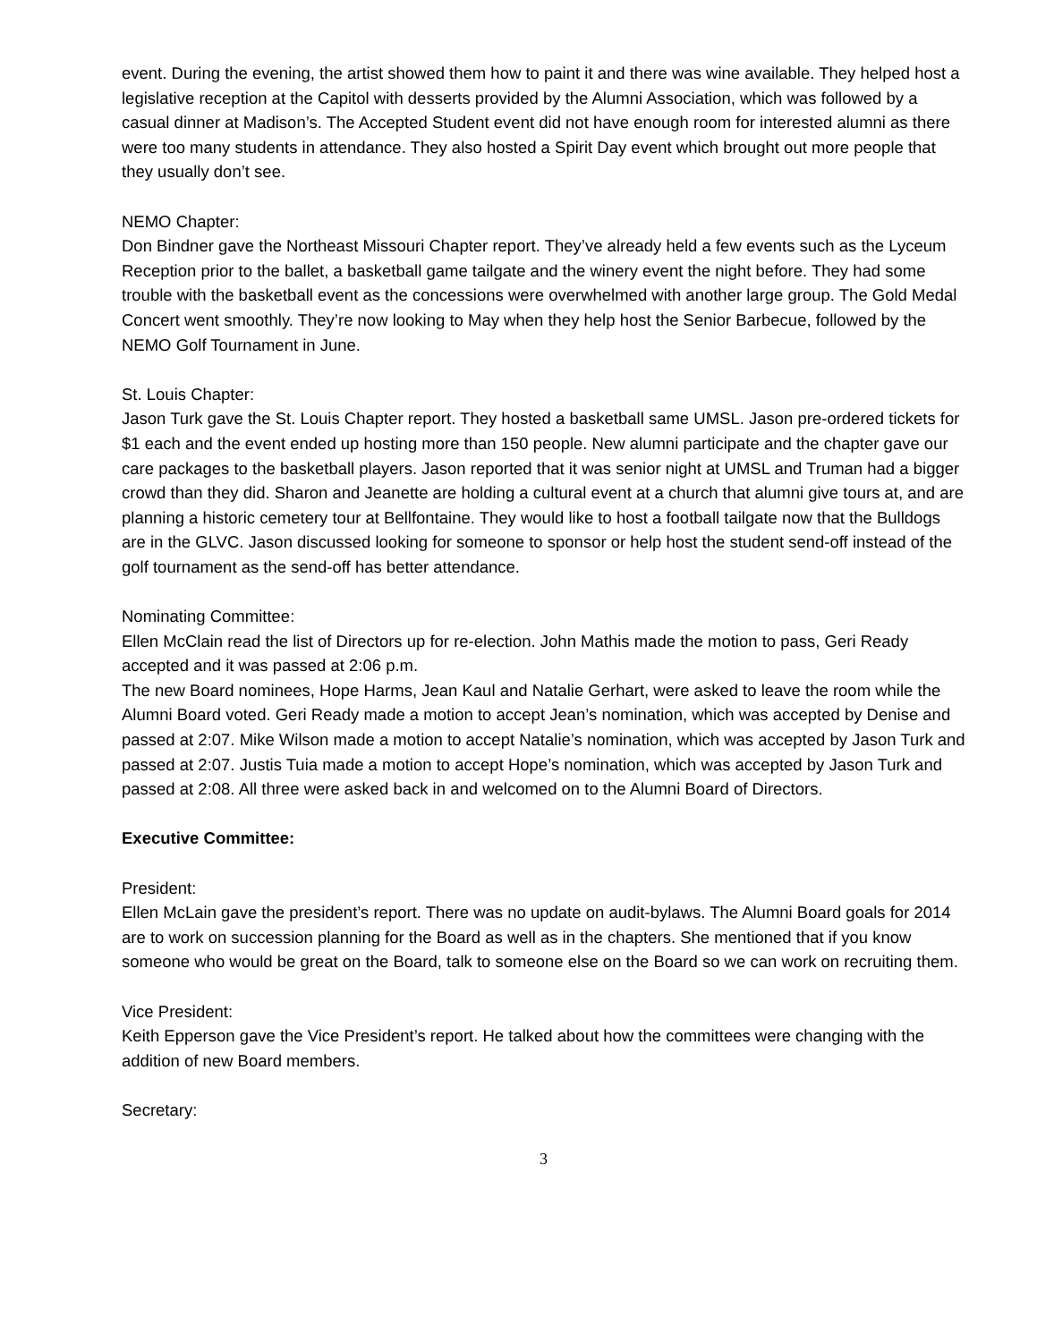event. During the evening, the artist showed them how to paint it and there was wine available. They helped host a legislative reception at the Capitol with desserts provided by the Alumni Association, which was followed by a casual dinner at Madison’s. The Accepted Student event did not have enough room for interested alumni as there were too many students in attendance. They also hosted a Spirit Day event which brought out more people that they usually don’t see.
NEMO Chapter:
Don Bindner gave the Northeast Missouri Chapter report. They’ve already held a few events such as the Lyceum Reception prior to the ballet, a basketball game tailgate and the winery event the night before. They had some trouble with the basketball event as the concessions were overwhelmed with another large group. The Gold Medal Concert went smoothly. They’re now looking to May when they help host the Senior Barbecue, followed by the NEMO Golf Tournament in June.
St. Louis Chapter:
Jason Turk gave the St. Louis Chapter report. They hosted a basketball same UMSL. Jason pre-ordered tickets for $1 each and the event ended up hosting more than 150 people. New alumni participate and the chapter gave our care packages to the basketball players. Jason reported that it was senior night at UMSL and Truman had a bigger crowd than they did. Sharon and Jeanette are holding a cultural event at a church that alumni give tours at, and are planning a historic cemetery tour at Bellfontaine. They would like to host a football tailgate now that the Bulldogs are in the GLVC. Jason discussed looking for someone to sponsor or help host the student send-off instead of the golf tournament as the send-off has better attendance.
Nominating Committee:
Ellen McClain read the list of Directors up for re-election. John Mathis made the motion to pass, Geri Ready accepted and it was passed at 2:06 p.m.
The new Board nominees, Hope Harms, Jean Kaul and Natalie Gerhart, were asked to leave the room while the Alumni Board voted. Geri Ready made a motion to accept Jean’s nomination, which was accepted by Denise and passed at 2:07. Mike Wilson made a motion to accept Natalie’s nomination, which was accepted by Jason Turk and passed at 2:07. Justis Tuia made a motion to accept Hope’s nomination, which was accepted by Jason Turk and passed at 2:08. All three were asked back in and welcomed on to the Alumni Board of Directors.
Executive Committee:
President:
Ellen McLain gave the president’s report. There was no update on audit-bylaws. The Alumni Board goals for 2014 are to work on succession planning for the Board as well as in the chapters. She mentioned that if you know someone who would be great on the Board, talk to someone else on the Board so we can work on recruiting them.
Vice President:
Keith Epperson gave the Vice President’s report. He talked about how the committees were changing with the addition of new Board members.
Secretary:
3